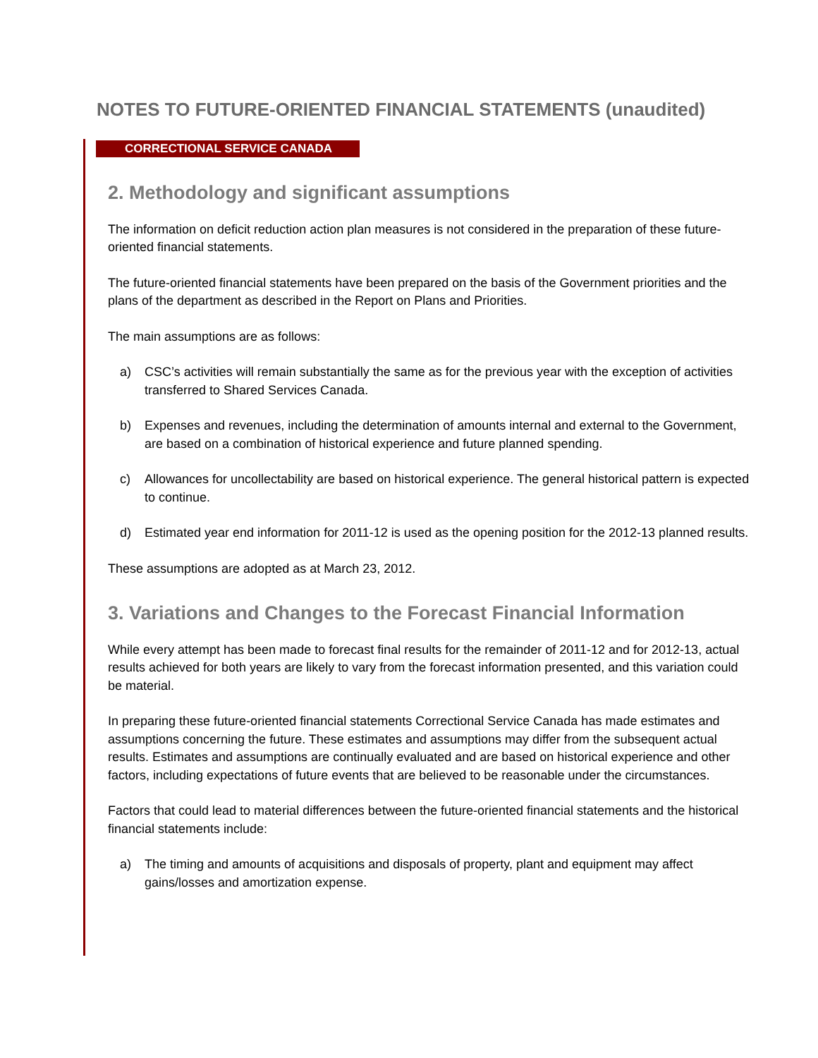NOTES TO FUTURE-ORIENTED FINANCIAL STATEMENTS (unaudited)
CORRECTIONAL SERVICE CANADA
2. Methodology and significant assumptions
The information on deficit reduction action plan measures is not considered in the preparation of these future-oriented financial statements.
The future-oriented financial statements have been prepared on the basis of the Government priorities and the plans of the department as described in the Report on Plans and Priorities.
The main assumptions are as follows:
a) CSC’s activities will remain substantially the same as for the previous year with the exception of activities transferred to Shared Services Canada.
b) Expenses and revenues, including the determination of amounts internal and external to the Government, are based on a combination of historical experience and future planned spending.
c) Allowances for uncollectability are based on historical experience. The general historical pattern is expected to continue.
d) Estimated year end information for 2011-12 is used as the opening position for the 2012-13 planned results.
These assumptions are adopted as at March 23, 2012.
3. Variations and Changes to the Forecast Financial Information
While every attempt has been made to forecast final results for the remainder of 2011-12 and for 2012-13, actual results achieved for both years are likely to vary from the forecast information presented, and this variation could be material.
In preparing these future-oriented financial statements Correctional Service Canada has made estimates and assumptions concerning the future. These estimates and assumptions may differ from the subsequent actual results. Estimates and assumptions are continually evaluated and are based on historical experience and other factors, including expectations of future events that are believed to be reasonable under the circumstances.
Factors that could lead to material differences between the future-oriented financial statements and the historical financial statements include:
a) The timing and amounts of acquisitions and disposals of property, plant and equipment may affect gains/losses and amortization expense.